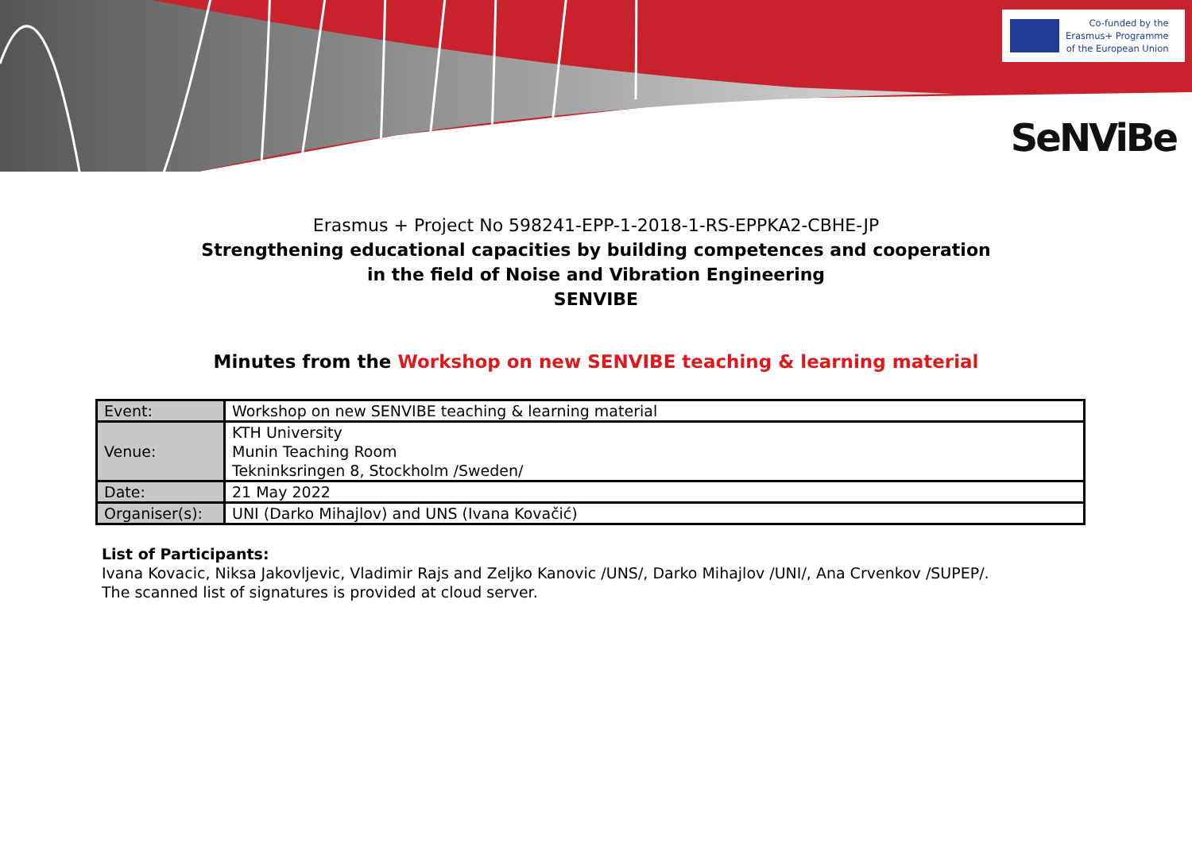Co-funded by the
Erasmus+ Programme
of the European Union
SeNViBe
Erasmus + Project No 598241-EPP-1-2018-1-RS-EPPKA2-CBHE-JP
Strengthening educational capacities by building competences and cooperation
in the field of Noise and Vibration Engineering
SENVIBE
Minutes from the Workshop on new SENVIBE teaching & learning material
| Event: | Workshop on new SENVIBE teaching & learning material |
| Venue: | KTH University Munin Teaching Room Tekninksringen 8, Stockholm /Sweden/ |
| Date: | 21 May 2022 |
| Organiser(s): | UNI (Darko Mihajlov) and UNS (Ivana Kovačić) |
List of Participants:
Ivana Kovacic, Niksa Jakovljevic, Vladimir Rajs and Zeljko Kanovic /UNS/, Darko Mihajlov /UNI/, Ana Crvenkov /SUPEP/.
The scanned list of signatures is provided at cloud server.